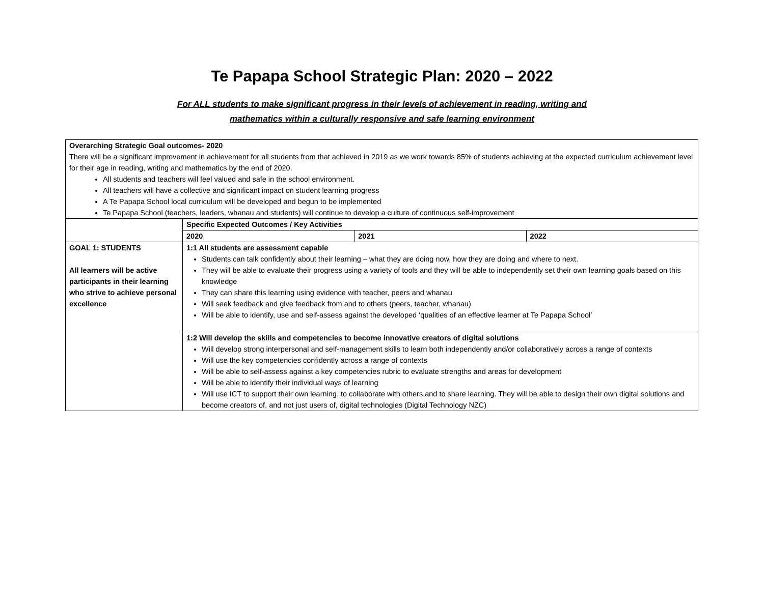Te Papapa School Strategic Plan: 2020 – 2022
For ALL students to make significant progress in their levels of achievement in reading, writing and
mathematics within a culturally responsive and safe learning environment
| Overarching Strategic Goal outcomes- 2020 There will be a significant improvement in achievement for all students from that achieved in 2019 as we work towards 85% of students achieving at the expected curriculum achievement level for their age in reading, writing and mathematics by the end of 2020. All students and teachers will feel valued and safe in the school environment. All teachers will have a collective and significant impact on student learning progress A Te Papapa School local curriculum will be developed and begun to be implemented Te Papapa School (teachers, leaders, whanau and students) will continue to develop a culture of continuous self-improvement | | | |
| | Specific Expected Outcomes / Key Activities | | |
| | 2020 | 2021 | 2022 |
| GOAL 1: STUDENTS All learners will be active participants in their learning who strive to achieve personal excellence | 1:1 All students are assessment capable Students can talk confidently about their learning – what they are doing now, how they are doing and where to next. They will be able to evaluate their progress using a variety of tools and they will be able to independently set their own learning goals based on this knowledge They can share this learning using evidence with teacher, peers and whanau Will seek feedback and give feedback from and to others (peers, teacher, whanau) Will be able to identify, use and self-assess against the developed ‘qualities of an effective learner at Te Papapa School’ | | |
| | 1:2 Will develop the skills and competencies to become innovative creators of digital solutions Will develop strong interpersonal and self-management skills to learn both independently and/or collaboratively across a range of contexts Will use the key competencies confidently across a range of contexts Will be able to self-assess against a key competencies rubric to evaluate strengths and areas for development Will be able to identify their individual ways of learning Will use ICT to support their own learning, to collaborate with others and to share learning. They will be able to design their own digital solutions and become creators of, and not just users of, digital technologies (Digital Technology NZC) | | |